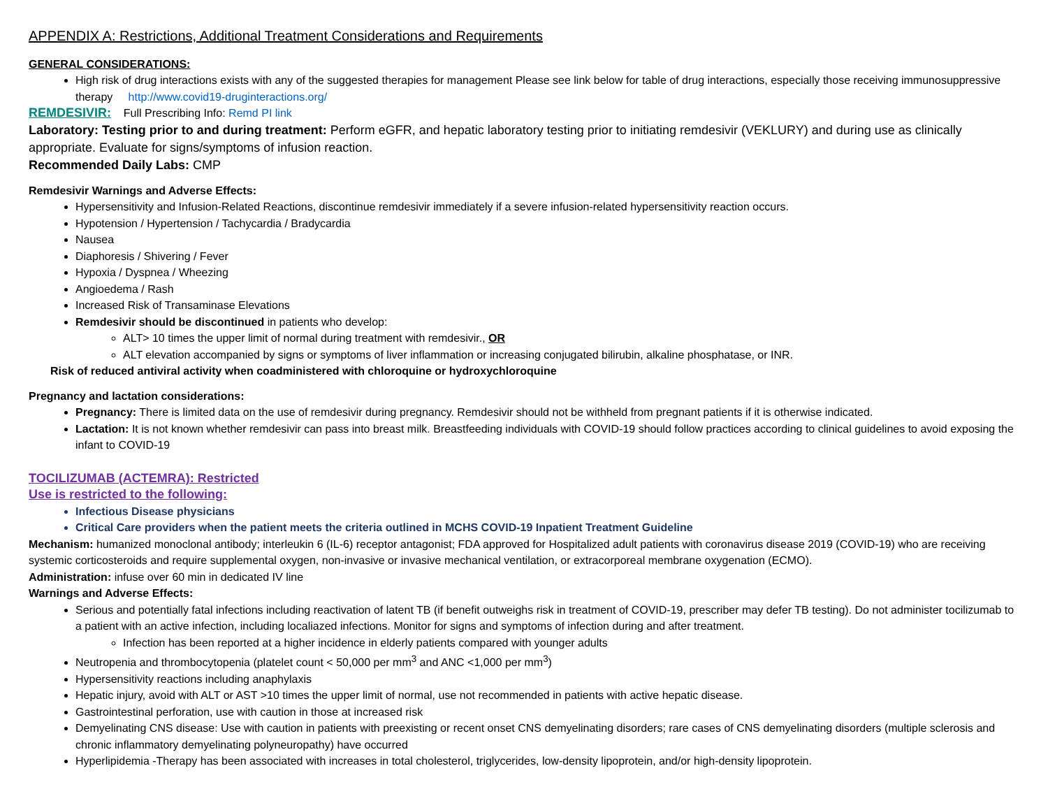APPENDIX A: Restrictions, Additional Treatment Considerations and Requirements
GENERAL CONSIDERATIONS:
High risk of drug interactions exists with any of the suggested therapies for management Please see link below for table of drug interactions, especially those receiving immunosuppressive therapy http://www.covid19-druginteractions.org/
REMDESIVIR: Full Prescribing Info: Remd PI link
Laboratory: Testing prior to and during treatment: Perform eGFR, and hepatic laboratory testing prior to initiating remdesivir (VEKLURY) and during use as clinically appropriate. Evaluate for signs/symptoms of infusion reaction.
Recommended Daily Labs: CMP
Remdesivir Warnings and Adverse Effects:
Hypersensitivity and Infusion-Related Reactions, discontinue remdesivir immediately if a severe infusion-related hypersensitivity reaction occurs.
Hypotension / Hypertension / Tachycardia / Bradycardia
Nausea
Diaphoresis / Shivering / Fever
Hypoxia / Dyspnea / Wheezing
Angioedema / Rash
Increased Risk of Transaminase Elevations
Remdesivir should be discontinued in patients who develop:
ALT> 10 times the upper limit of normal during treatment with remdesivir., OR
ALT elevation accompanied by signs or symptoms of liver inflammation or increasing conjugated bilirubin, alkaline phosphatase, or INR.
Risk of reduced antiviral activity when coadministered with chloroquine or hydroxychloroquine
Pregnancy and lactation considerations:
Pregnancy: There is limited data on the use of remdesivir during pregnancy. Remdesivir should not be withheld from pregnant patients if it is otherwise indicated.
Lactation: It is not known whether remdesivir can pass into breast milk. Breastfeeding individuals with COVID-19 should follow practices according to clinical guidelines to avoid exposing the infant to COVID-19
TOCILIZUMAB (ACTEMRA): Restricted
Use is restricted to the following:
Infectious Disease physicians
Critical Care providers when the patient meets the criteria outlined in MCHS COVID-19 Inpatient Treatment Guideline
Mechanism: humanized monoclonal antibody; interleukin 6 (IL-6) receptor antagonist; FDA approved for Hospitalized adult patients with coronavirus disease 2019 (COVID-19) who are receiving systemic corticosteroids and require supplemental oxygen, non-invasive or invasive mechanical ventilation, or extracorporeal membrane oxygenation (ECMO).
Administration: infuse over 60 min in dedicated IV line
Warnings and Adverse Effects:
Serious and potentially fatal infections including reactivation of latent TB (if benefit outweighs risk in treatment of COVID-19, prescriber may defer TB testing). Do not administer tocilizumab to a patient with an active infection, including localiazed infections. Monitor for signs and symptoms of infection during and after treatment.
Infection has been reported at a higher incidence in elderly patients compared with younger adults
Neutropenia and thrombocytopenia (platelet count < 50,000 per mm<sup>3</sup> and ANC <1,000 per mm<sup>3</sup>)
Hypersensitivity reactions including anaphylaxis
Hepatic injury, avoid with ALT or AST >10 times the upper limit of normal, use not recommended in patients with active hepatic disease.
Gastrointestinal perforation, use with caution in those at increased risk
Demyelinating CNS disease: Use with caution in patients with preexisting or recent onset CNS demyelinating disorders; rare cases of CNS demyelinating disorders (multiple sclerosis and chronic inflammatory demyelinating polyneuropathy) have occurred
Hyperlipidemia -Therapy has been associated with increases in total cholesterol, triglycerides, low-density lipoprotein, and/or high-density lipoprotein.